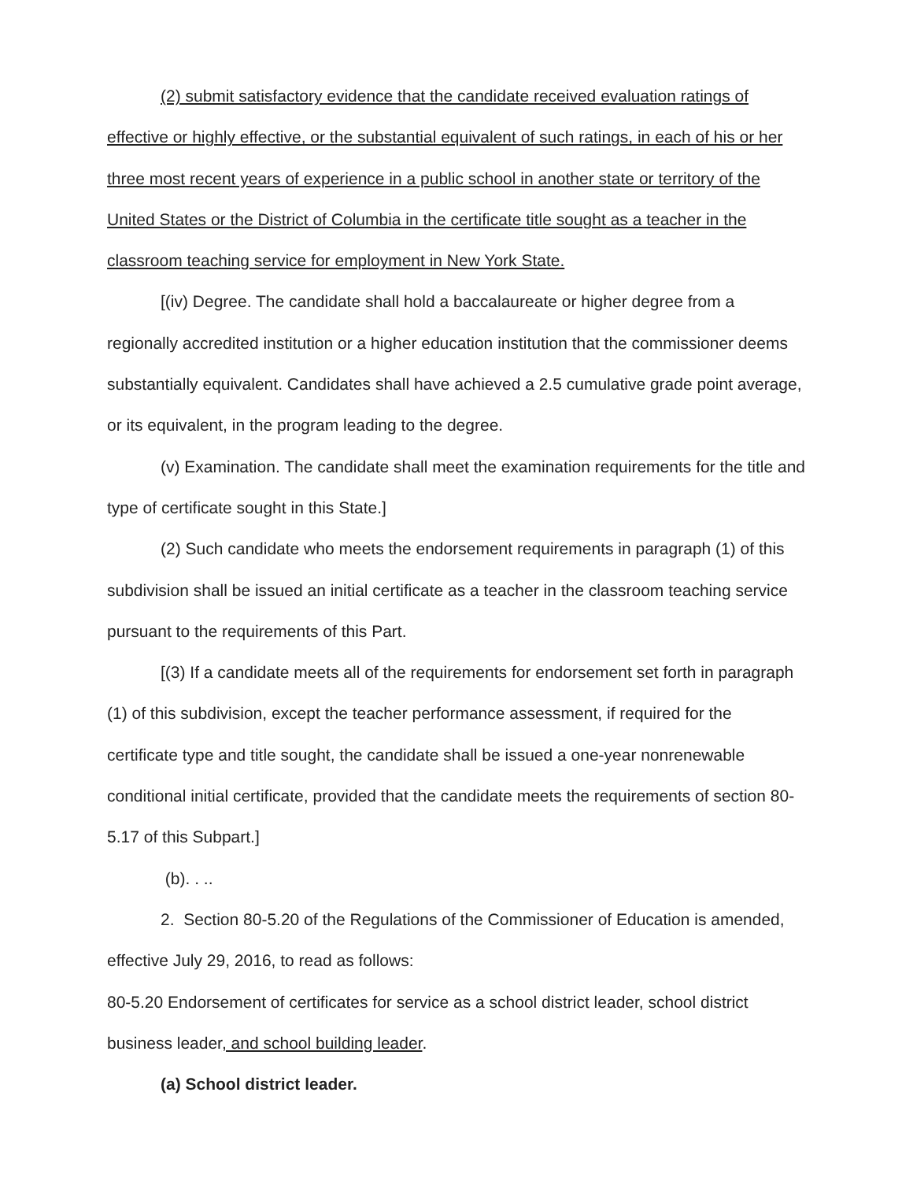(2) submit satisfactory evidence that the candidate received evaluation ratings of effective or highly effective, or the substantial equivalent of such ratings, in each of his or her three most recent years of experience in a public school in another state or territory of the United States or the District of Columbia in the certificate title sought as a teacher in the classroom teaching service for employment in New York State.
[(iv) Degree. The candidate shall hold a baccalaureate or higher degree from a regionally accredited institution or a higher education institution that the commissioner deems substantially equivalent. Candidates shall have achieved a 2.5 cumulative grade point average, or its equivalent, in the program leading to the degree.
(v) Examination. The candidate shall meet the examination requirements for the title and type of certificate sought in this State.]
(2) Such candidate who meets the endorsement requirements in paragraph (1) of this subdivision shall be issued an initial certificate as a teacher in the classroom teaching service pursuant to the requirements of this Part.
[(3) If a candidate meets all of the requirements for endorsement set forth in paragraph (1) of this subdivision, except the teacher performance assessment, if required for the certificate type and title sought, the candidate shall be issued a one-year nonrenewable conditional initial certificate, provided that the candidate meets the requirements of section 80-5.17 of this Subpart.]
(b). . ..
2. Section 80-5.20 of the Regulations of the Commissioner of Education is amended, effective July 29, 2016, to read as follows:
80-5.20 Endorsement of certificates for service as a school district leader, school district business leader, and school building leader.
(a) School district leader.